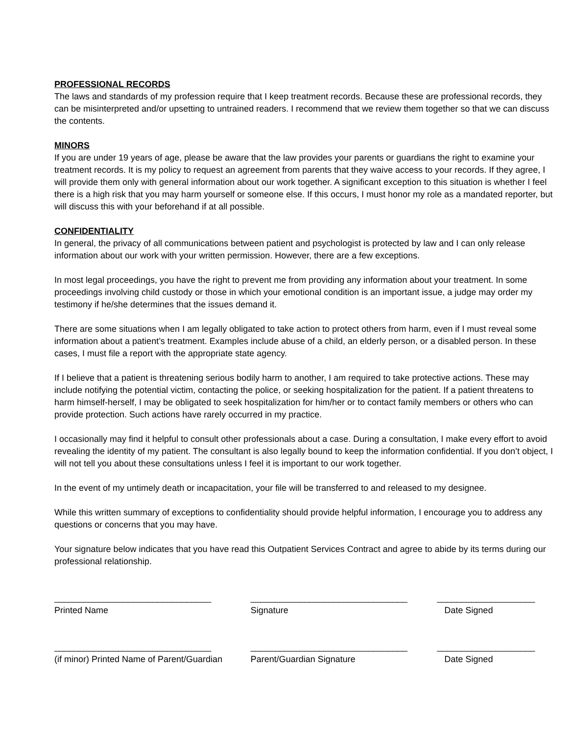PROFESSIONAL RECORDS
The laws and standards of my profession require that I keep treatment records. Because these are professional records, they can be misinterpreted and/or upsetting to untrained readers. I recommend that we review them together so that we can discuss the contents.
MINORS
If you are under 19 years of age, please be aware that the law provides your parents or guardians the right to examine your treatment records. It is my policy to request an agreement from parents that they waive access to your records. If they agree, I will provide them only with general information about our work together. A significant exception to this situation is whether I feel there is a high risk that you may harm yourself or someone else. If this occurs, I must honor my role as a mandated reporter, but will discuss this with your beforehand if at all possible.
CONFIDENTIALITY
In general, the privacy of all communications between patient and psychologist is protected by law and I can only release information about our work with your written permission. However, there are a few exceptions.
In most legal proceedings, you have the right to prevent me from providing any information about your treatment. In some proceedings involving child custody or those in which your emotional condition is an important issue, a judge may order my testimony if he/she determines that the issues demand it.
There are some situations when I am legally obligated to take action to protect others from harm, even if I must reveal some information about a patient’s treatment. Examples include abuse of a child, an elderly person, or a disabled person. In these cases, I must file a report with the appropriate state agency.
If I believe that a patient is threatening serious bodily harm to another, I am required to take protective actions. These may include notifying the potential victim, contacting the police, or seeking hospitalization for the patient. If a patient threatens to harm himself-herself, I may be obligated to seek hospitalization for him/her or to contact family members or others who can provide protection. Such actions have rarely occurred in my practice.
I occasionally may find it helpful to consult other professionals about a case. During a consultation, I make every effort to avoid revealing the identity of my patient. The consultant is also legally bound to keep the information confidential. If you don’t object, I will not tell you about these consultations unless I feel it is important to our work together.
In the event of my untimely death or incapacitation, your file will be transferred to and released to my designee.
While this written summary of exceptions to confidentiality should provide helpful information, I encourage you to address any questions or concerns that you may have.
Your signature below indicates that you have read this Outpatient Services Contract and agree to abide by its terms during our professional relationship.
________________________________
________________________________
____________________
Printed Name
Signature
Date Signed
________________________________
________________________________
____________________
(if minor) Printed Name of Parent/Guardian
Parent/Guardian Signature
Date Signed